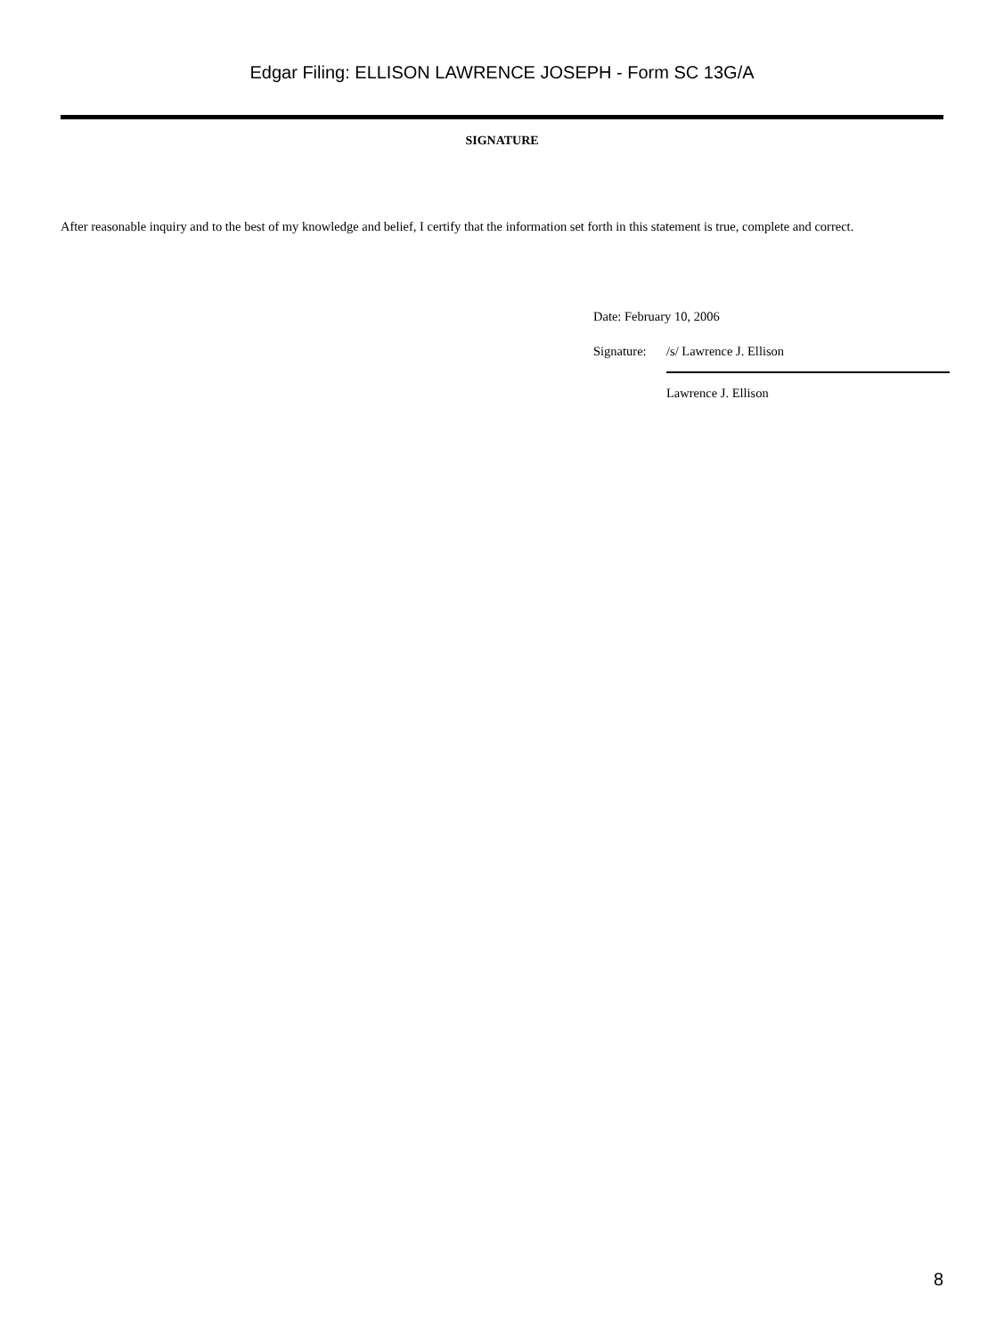Edgar Filing: ELLISON LAWRENCE JOSEPH - Form SC 13G/A
SIGNATURE
After reasonable inquiry and to the best of my knowledge and belief, I certify that the information set forth in this statement is true, complete and correct.
Date: February 10, 2006
| Signature: | /s/ Lawrence J. Ellison |
| | Lawrence J. Ellison |
8